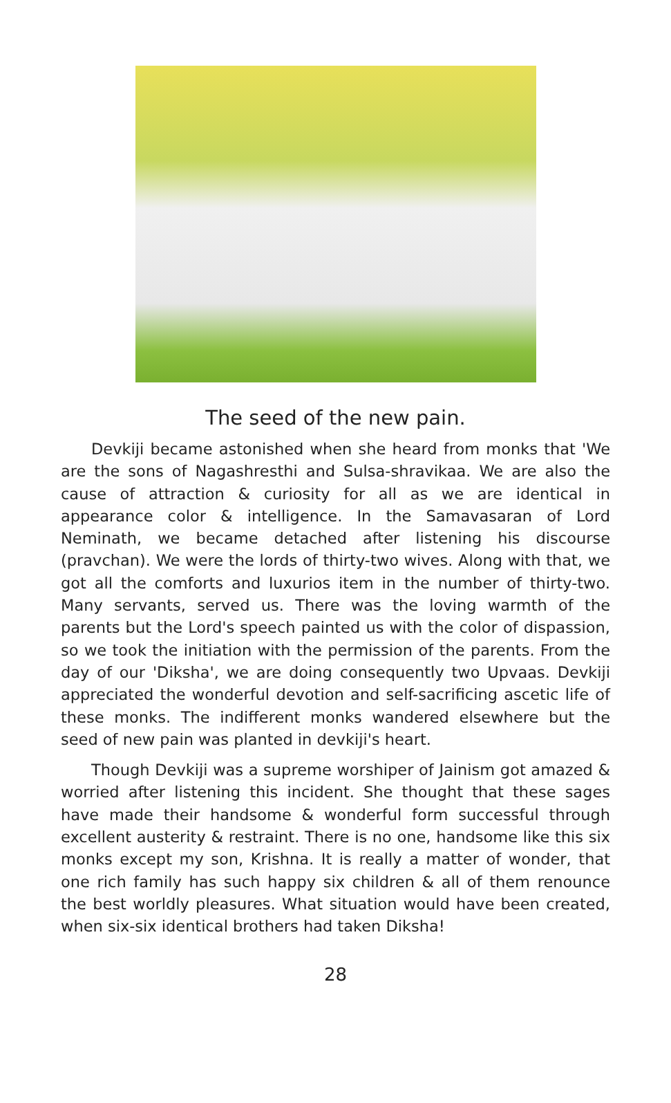The seed of the new pain.
Devkiji became astonished when she heard from monks that 'We are the sons of Nagashresthi and Sulsa-shravikaa. We are also the cause of attraction & curiosity for all as we are identical in appearance color & intelligence. In the Samavasaran of Lord Neminath, we became detached after listening his discourse (pravchan). We were the lords of thirty-two wives. Along with that, we got all the comforts and luxurios item in the number of thirty-two. Many servants, served us. There was the loving warmth of the parents but the Lord's speech painted us with the color of dispassion, so we took the initiation with the permission of the parents. From the day of our 'Diksha', we are doing consequently two Upvaas. Devkiji appreciated the wonderful devotion and self-sacrificing ascetic life of these monks. The indifferent monks wandered elsewhere but the seed of new pain was planted in devkiji's heart.
Though Devkiji was a supreme worshiper of Jainism got amazed & worried after listening this incident. She thought that these sages have made their handsome & wonderful form successful through excellent austerity & restraint. There is no one, handsome like this six monks except my son, Krishna. It is really a matter of wonder, that one rich family has such happy six children & all of them renounce the best worldly pleasures. What situation would have been created, when six-six identical brothers had taken Diksha!
28